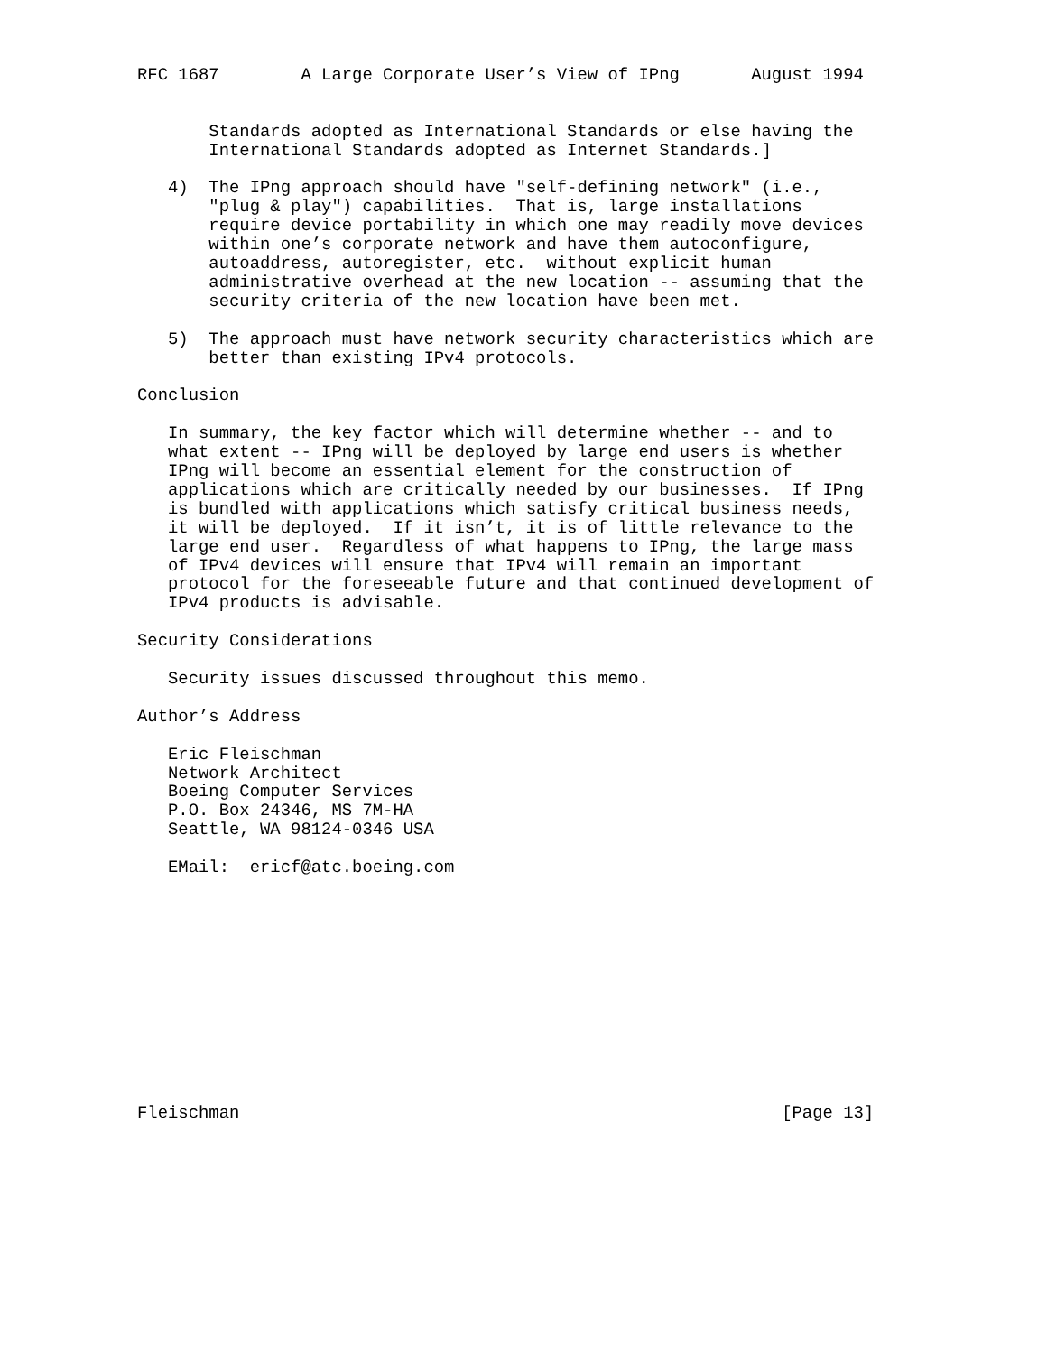RFC 1687        A Large Corporate User’s View of IPng       August 1994


       Standards adopted as International Standards or else having the
       International Standards adopted as Internet Standards.]

   4)  The IPng approach should have "self-defining network" (i.e.,
       "plug & play") capabilities.  That is, large installations
       require device portability in which one may readily move devices
       within one’s corporate network and have them autoconfigure,
       autoaddress, autoregister, etc.  without explicit human
       administrative overhead at the new location -- assuming that the
       security criteria of the new location have been met.

   5)  The approach must have network security characteristics which are
       better than existing IPv4 protocols.

Conclusion

   In summary, the key factor which will determine whether -- and to
   what extent -- IPng will be deployed by large end users is whether
   IPng will become an essential element for the construction of
   applications which are critically needed by our businesses.  If IPng
   is bundled with applications which satisfy critical business needs,
   it will be deployed.  If it isn’t, it is of little relevance to the
   large end user.  Regardless of what happens to IPng, the large mass
   of IPv4 devices will ensure that IPv4 will remain an important
   protocol for the foreseeable future and that continued development of
   IPv4 products is advisable.

Security Considerations

   Security issues discussed throughout this memo.

Author’s Address

   Eric Fleischman
   Network Architect
   Boeing Computer Services
   P.O. Box 24346, MS 7M-HA
   Seattle, WA 98124-0346 USA

   EMail:  ericf@atc.boeing.com












Fleischman                                                     [Page 13]